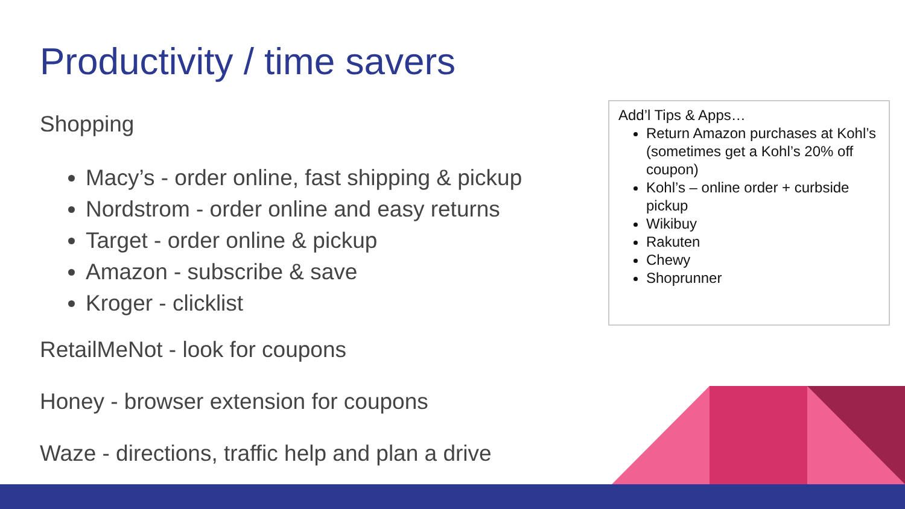Productivity / time savers
Shopping
Macy’s - order online, fast shipping & pickup
Nordstrom - order online and easy returns
Target - order online & pickup
Amazon - subscribe & save
Kroger - clicklist
RetailMeNot - look for coupons
Honey - browser extension for coupons
Waze - directions, traffic help and plan a drive
Add’l Tips & Apps…
Return Amazon purchases at Kohl’s (sometimes get a Kohl’s 20% off coupon)
Kohl’s – online order + curbside pickup
Wikibuy
Rakuten
Chewy
Shoprunner